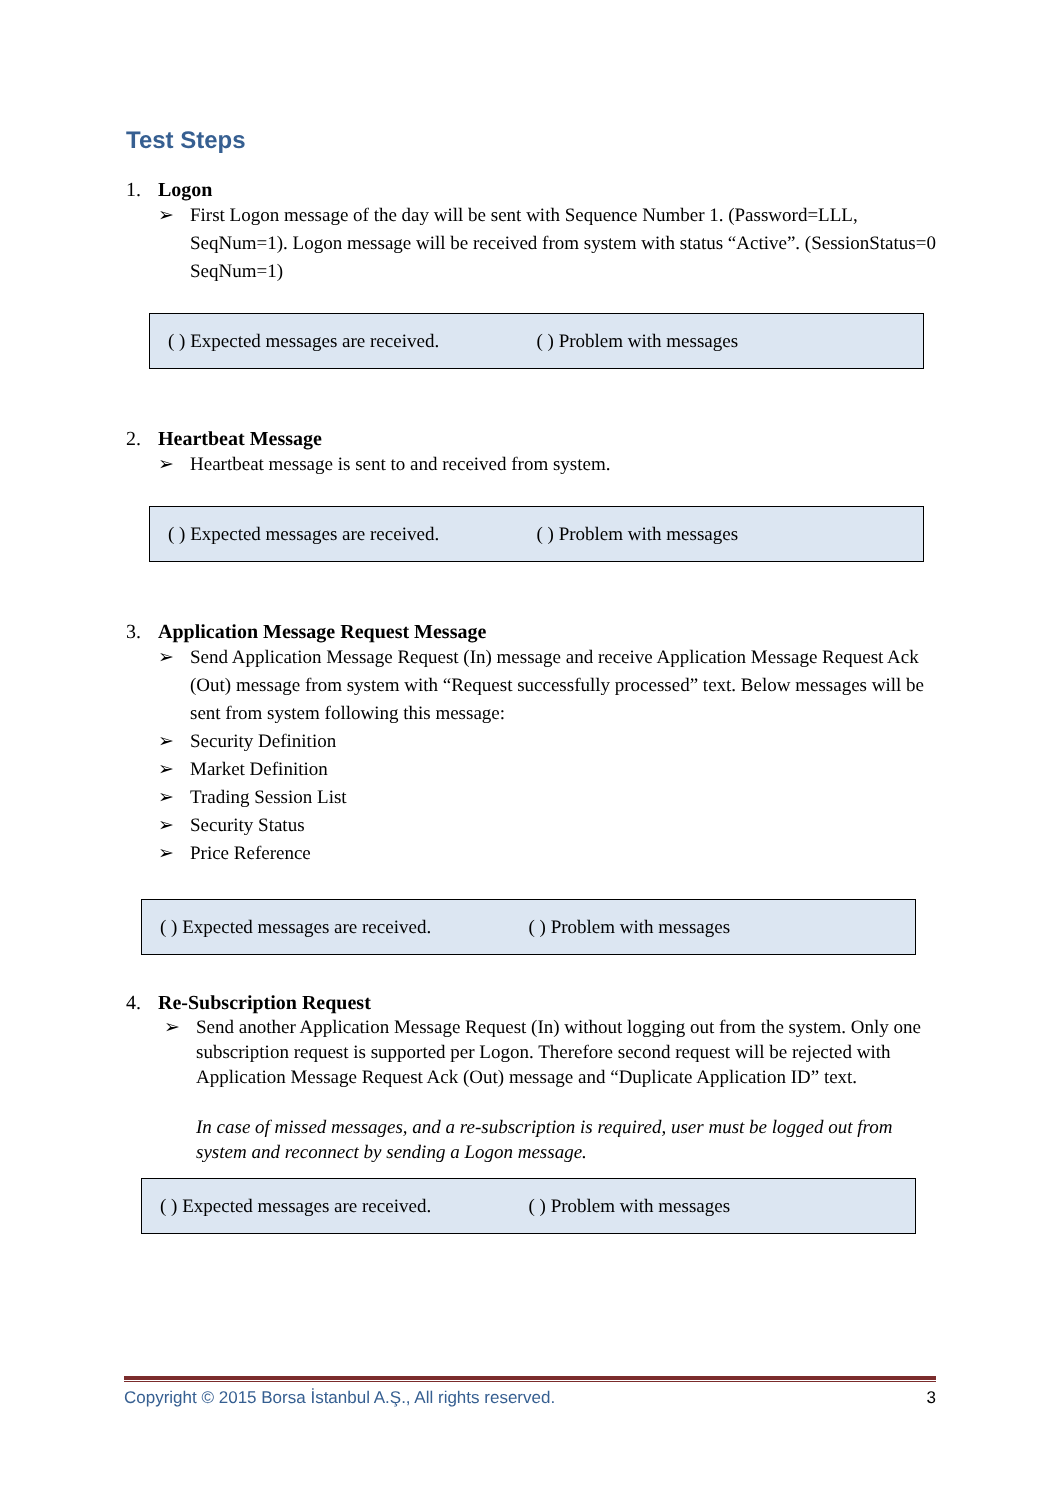Test Steps
1. Logon
➢ First Logon message of the day will be sent with Sequence Number 1. (Password=LLL, SeqNum=1). Logon message will be received from system with status “Active”. (SessionStatus=0 SeqNum=1)
( ) Expected messages are received. ( ) Problem with messages
2. Heartbeat Message
➢ Heartbeat message is sent to and received from system.
( ) Expected messages are received. ( ) Problem with messages
3. Application Message Request Message
➢ Send Application Message Request (In) message and receive Application Message Request Ack (Out) message from system with “Request successfully processed” text. Below messages will be sent from system following this message:
➢ Security Definition
➢ Market Definition
➢ Trading Session List
➢ Security Status
➢ Price Reference
( ) Expected messages are received. ( ) Problem with messages
4. Re-Subscription Request
➢ Send another Application Message Request (In) without logging out from the system. Only one subscription request is supported per Logon. Therefore second request will be rejected with Application Message Request Ack (Out) message and “Duplicate Application ID” text.
In case of missed messages, and a re-subscription is required, user must be logged out from system and reconnect by sending a Logon message.
( ) Expected messages are received. ( ) Problem with messages
Copyright © 2015 Borsa İstanbul A.Ş., All rights reserved. 3